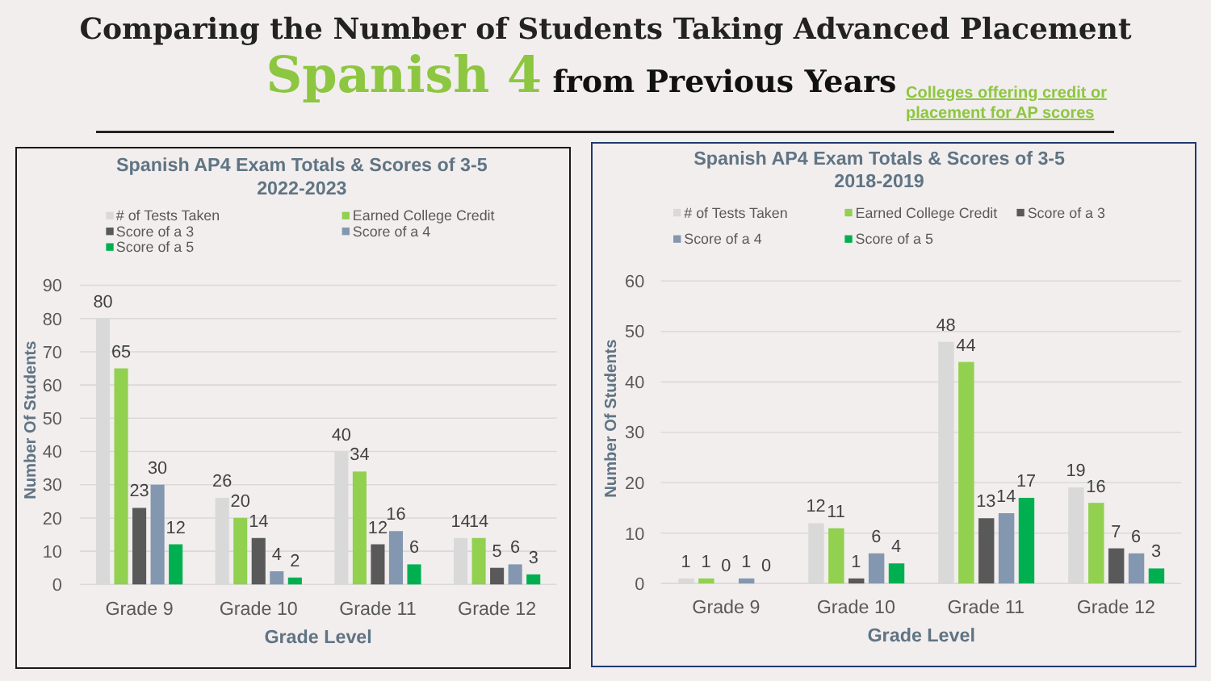Comparing the Number of Students Taking Advanced Placement
Spanish 4 from Previous Years
Colleges offering credit or
placement for AP scores
Spanish AP4 Exam Totals & Scores of 3-5
2022-2023
# of Tests Taken
Earned College Credit
Score of a 3
Score of a 4
Score of a 5
0
10
20
30
40
50
60
70
80
90
Number Of Students
80
65
23
30
12
26
20
14
4
2
40
34
12
16
6
14
14
5
6
3
Grade 9
Grade 10
Grade 11
Grade 12
Grade Level
Spanish AP4 Exam Totals & Scores of 3-5
2018-2019
# of Tests Taken
Earned College Credit
Score of a 3
Score of a 4
Score of a 5
0
10
20
30
40
50
60
Number Of Students
1
1
0
1
0
12
11
1
6
4
48
44
13
14
17
19
16
7
6
3
Grade 9
Grade 10
Grade 11
Grade 12
Grade Level